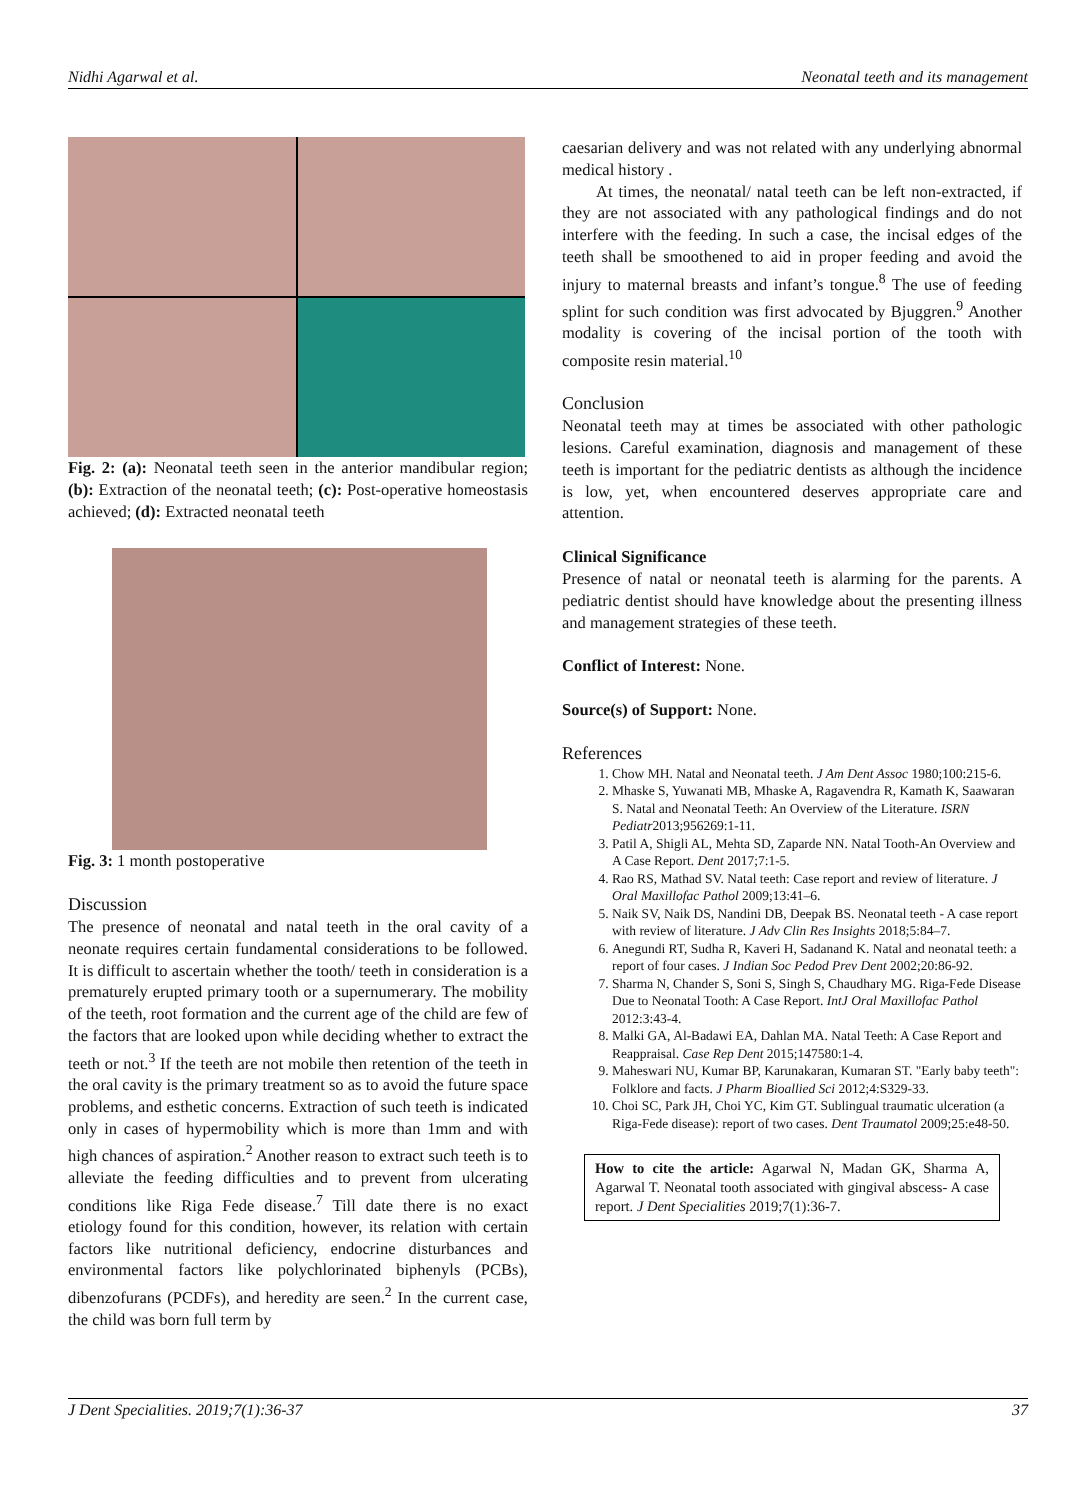Nidhi Agarwal et al. Neonatal teeth and its management
Fig. 2: (a): Neonatal teeth seen in the anterior mandibular region; (b): Extraction of the neonatal teeth; (c): Post-operative homeostasis achieved; (d): Extracted neonatal teeth
Fig. 3: 1 month postoperative
Discussion
The presence of neonatal and natal teeth in the oral cavity of a neonate requires certain fundamental considerations to be followed. It is difficult to ascertain whether the tooth/ teeth in consideration is a prematurely erupted primary tooth or a supernumerary. The mobility of the teeth, root formation and the current age of the child are few of the factors that are looked upon while deciding whether to extract the teeth or not.<sup>3</sup> If the teeth are not mobile then retention of the teeth in the oral cavity is the primary treatment so as to avoid the future space problems, and esthetic concerns. Extraction of such teeth is indicated only in cases of hypermobility which is more than 1mm and with high chances of aspiration.<sup>2</sup> Another reason to extract such teeth is to alleviate the feeding difficulties and to prevent from ulcerating conditions like Riga Fede disease.<sup>7</sup> Till date there is no exact etiology found for this condition, however, its relation with certain factors like nutritional deficiency, endocrine disturbances and environmental factors like polychlorinated biphenyls (PCBs), dibenzofurans (PCDFs), and heredity are seen.<sup>2</sup> In the current case, the child was born full term by
caesarian delivery and was not related with any underlying abnormal medical history .
At times, the neonatal/ natal teeth can be left non-extracted, if they are not associated with any pathological findings and do not interfere with the feeding. In such a case, the incisal edges of the teeth shall be smoothened to aid in proper feeding and avoid the injury to maternal breasts and infant’s tongue.<sup>8</sup> The use of feeding splint for such condition was first advocated by Bjuggren.<sup>9</sup> Another modality is covering of the incisal portion of the tooth with composite resin material.<sup>10</sup>
Conclusion
Neonatal teeth may at times be associated with other pathologic lesions. Careful examination, diagnosis and management of these teeth is important for the pediatric dentists as although the incidence is low, yet, when encountered deserves appropriate care and attention.
Clinical Significance
Presence of natal or neonatal teeth is alarming for the parents. A pediatric dentist should have knowledge about the presenting illness and management strategies of these teeth.
Conflict of Interest: None.
Source(s) of Support: None.
References
1. Chow MH. Natal and Neonatal teeth. J Am Dent Assoc 1980;100:215-6.
2. Mhaske S, Yuwanati MB, Mhaske A, Ragavendra R, Kamath K, Saawaran S. Natal and Neonatal Teeth: An Overview of the Literature. ISRN Pediatr2013;956269:1-11.
3. Patil A, Shigli AL, Mehta SD, Zaparde NN. Natal Tooth-An Overview and A Case Report. Dent 2017;7:1-5.
4. Rao RS, Mathad SV. Natal teeth: Case report and review of literature. J Oral Maxillofac Pathol 2009;13:41–6.
5. Naik SV, Naik DS, Nandini DB, Deepak BS. Neonatal teeth - A case report with review of literature. J Adv Clin Res Insights 2018;5:84–7.
6. Anegundi RT, Sudha R, Kaveri H, Sadanand K. Natal and neonatal teeth: a report of four cases. J Indian Soc Pedod Prev Dent 2002;20:86-92.
7. Sharma N, Chander S, Soni S, Singh S, Chaudhary MG. Riga-Fede Disease Due to Neonatal Tooth: A Case Report. IntJ Oral Maxillofac Pathol 2012:3:43-4.
8. Malki GA, Al-Badawi EA, Dahlan MA. Natal Teeth: A Case Report and Reappraisal. Case Rep Dent 2015;147580:1-4.
9. Maheswari NU, Kumar BP, Karunakaran, Kumaran ST. "Early baby teeth": Folklore and facts. J Pharm Bioallied Sci 2012;4:S329-33.
10. Choi SC, Park JH, Choi YC, Kim GT. Sublingual traumatic ulceration (a Riga-Fede disease): report of two cases. Dent Traumatol 2009;25:e48-50.
How to cite the article: Agarwal N, Madan GK, Sharma A, Agarwal T. Neonatal tooth associated with gingival abscess- A case report. J Dent Specialities 2019;7(1):36-7.
J Dent Specialities. 2019;7(1):36-37 37